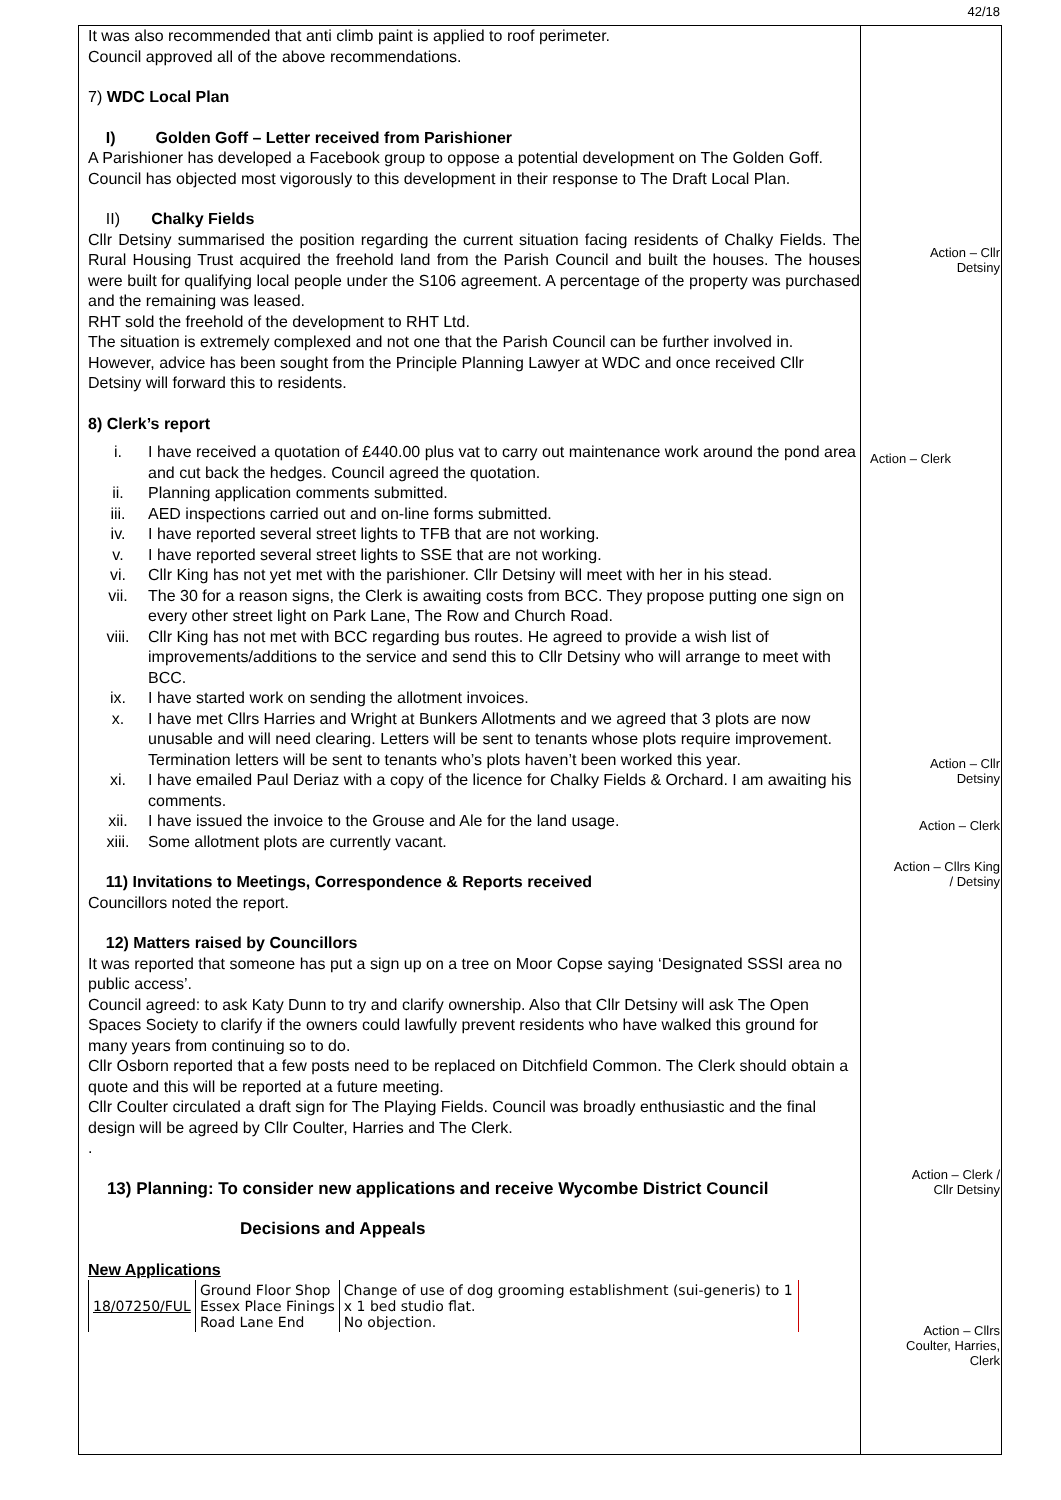It was also recommended that anti climb paint is applied to roof perimeter.
Council approved all of the above recommendations.
7) WDC Local Plan
I) Golden Goff – Letter received from Parishioner
A Parishioner has developed a Facebook group to oppose a potential development on The Golden Goff.
Council has objected most vigorously to this development in their response to The Draft Local Plan.
II) Chalky Fields
Cllr Detsiny summarised the position regarding the current situation facing residents of Chalky Fields. The Rural Housing Trust acquired the freehold land from the Parish Council and built the houses. The houses were built for qualifying local people under the S106 agreement. A percentage of the property was purchased and the remaining was leased.
RHT sold the freehold of the development to RHT Ltd.
The situation is extremely complexed and not one that the Parish Council can be further involved in. However, advice has been sought from the Principle Planning Lawyer at WDC and once received Cllr Detsiny will forward this to residents.
8) Clerk’s report
i. I have received a quotation of £440.00 plus vat to carry out maintenance work around the pond area and cut back the hedges. Council agreed the quotation.
ii. Planning application comments submitted.
iii. AED inspections carried out and on-line forms submitted.
iv. I have reported several street lights to TFB that are not working.
v. I have reported several street lights to SSE that are not working.
vi. Cllr King has not yet met with the parishioner. Cllr Detsiny will meet with her in his stead.
vii. The 30 for a reason signs, the Clerk is awaiting costs from BCC. They propose putting one sign on every other street light on Park Lane, The Row and Church Road.
viii. Cllr King has not met with BCC regarding bus routes. He agreed to provide a wish list of improvements/additions to the service and send this to Cllr Detsiny who will arrange to meet with BCC.
ix. I have started work on sending the allotment invoices.
x. I have met Cllrs Harries and Wright at Bunkers Allotments and we agreed that 3 plots are now unusable and will need clearing. Letters will be sent to tenants whose plots require improvement. Termination letters will be sent to tenants who’s plots haven’t been worked this year.
xi. I have emailed Paul Deriaz with a copy of the licence for Chalky Fields & Orchard. I am awaiting his comments.
xii. I have issued the invoice to the Grouse and Ale for the land usage.
xiii. Some allotment plots are currently vacant.
11) Invitations to Meetings, Correspondence & Reports received
Councillors noted the report.
12) Matters raised by Councillors
It was reported that someone has put a sign up on a tree on Moor Copse saying ‘Designated SSSI area no public access’.
Council agreed: to ask Katy Dunn to try and clarify ownership. Also that Cllr Detsiny will ask The Open Spaces Society to clarify if the owners could lawfully prevent residents who have walked this ground for many years from continuing so to do.
Cllr Osborn reported that a few posts need to be replaced on Ditchfield Common. The Clerk should obtain a quote and this will be reported at a future meeting.
Cllr Coulter circulated a draft sign for The Playing Fields. Council was broadly enthusiastic and the final design will be agreed by Cllr Coulter, Harries and The Clerk.
.
13) Planning: To consider new applications and receive Wycombe District Council
Decisions and Appeals
New Applications
| 18/07250/FUL | Ground Floor Shop Essex Place Finings Road Lane End | Change of use of dog grooming establishment (sui-generis) to 1 x 1 bed studio flat. No objection. |
42/18
Action – Cllr
Detsiny
Action – Clerk
Action – Cllr
Detsiny
Action – Clerk
Action – Cllrs King
/ Detsiny
Action – Clerk /
Cllr Detsiny
Action – Cllrs
Coulter, Harries,
Clerk